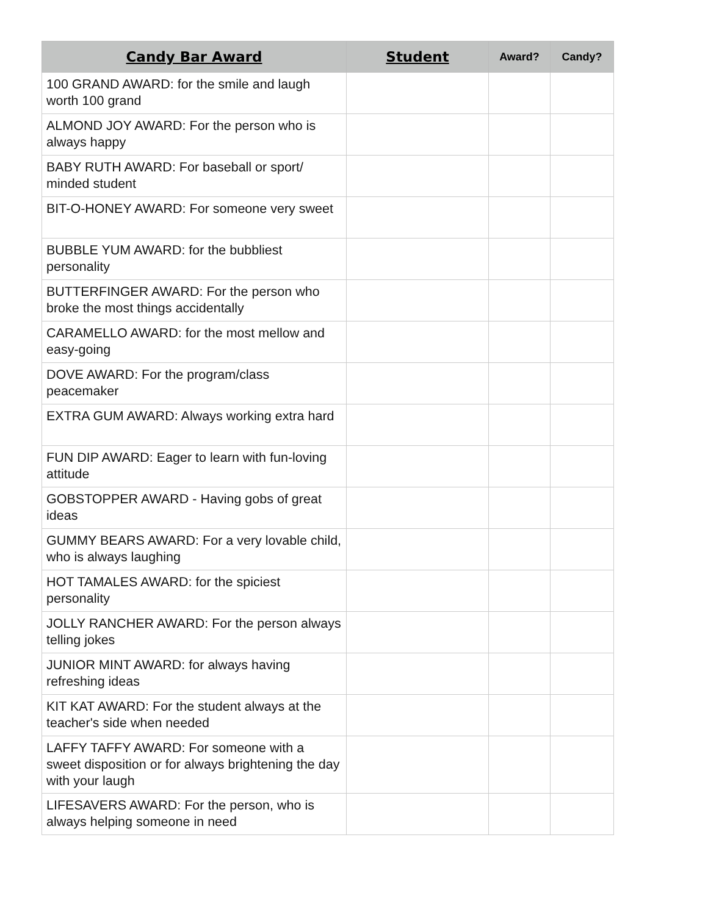| Candy Bar Award | Student | Award? | Candy? |
| --- | --- | --- | --- |
| 100 GRAND AWARD: for the smile and laugh worth 100 grand | | | |
| ALMOND JOY AWARD: For the person who is always happy | | | |
| BABY RUTH AWARD: For baseball or sport/ minded student | | | |
| BIT-O-HONEY AWARD: For someone very sweet | | | |
| BUBBLE YUM AWARD: for the bubbliest personality | | | |
| BUTTERFINGER AWARD: For the person who broke the most things accidentally | | | |
| CARAMELLO AWARD: for the most mellow and easy-going | | | |
| DOVE AWARD: For the program/class peacemaker | | | |
| EXTRA GUM AWARD: Always working extra hard | | | |
| FUN DIP AWARD: Eager to learn with fun-loving attitude | | | |
| GOBSTOPPER AWARD - Having gobs of great ideas | | | |
| GUMMY BEARS AWARD: For a very lovable child, who is always laughing | | | |
| HOT TAMALES AWARD: for the spiciest personality | | | |
| JOLLY RANCHER AWARD: For the person always telling jokes | | | |
| JUNIOR MINT AWARD: for always having refreshing ideas | | | |
| KIT KAT AWARD: For the student always at the teacher's side when needed | | | |
| LAFFY TAFFY AWARD: For someone with a sweet disposition or for always brightening the day with your laugh | | | |
| LIFESAVERS AWARD: For the person, who is always helping someone in need | | | |